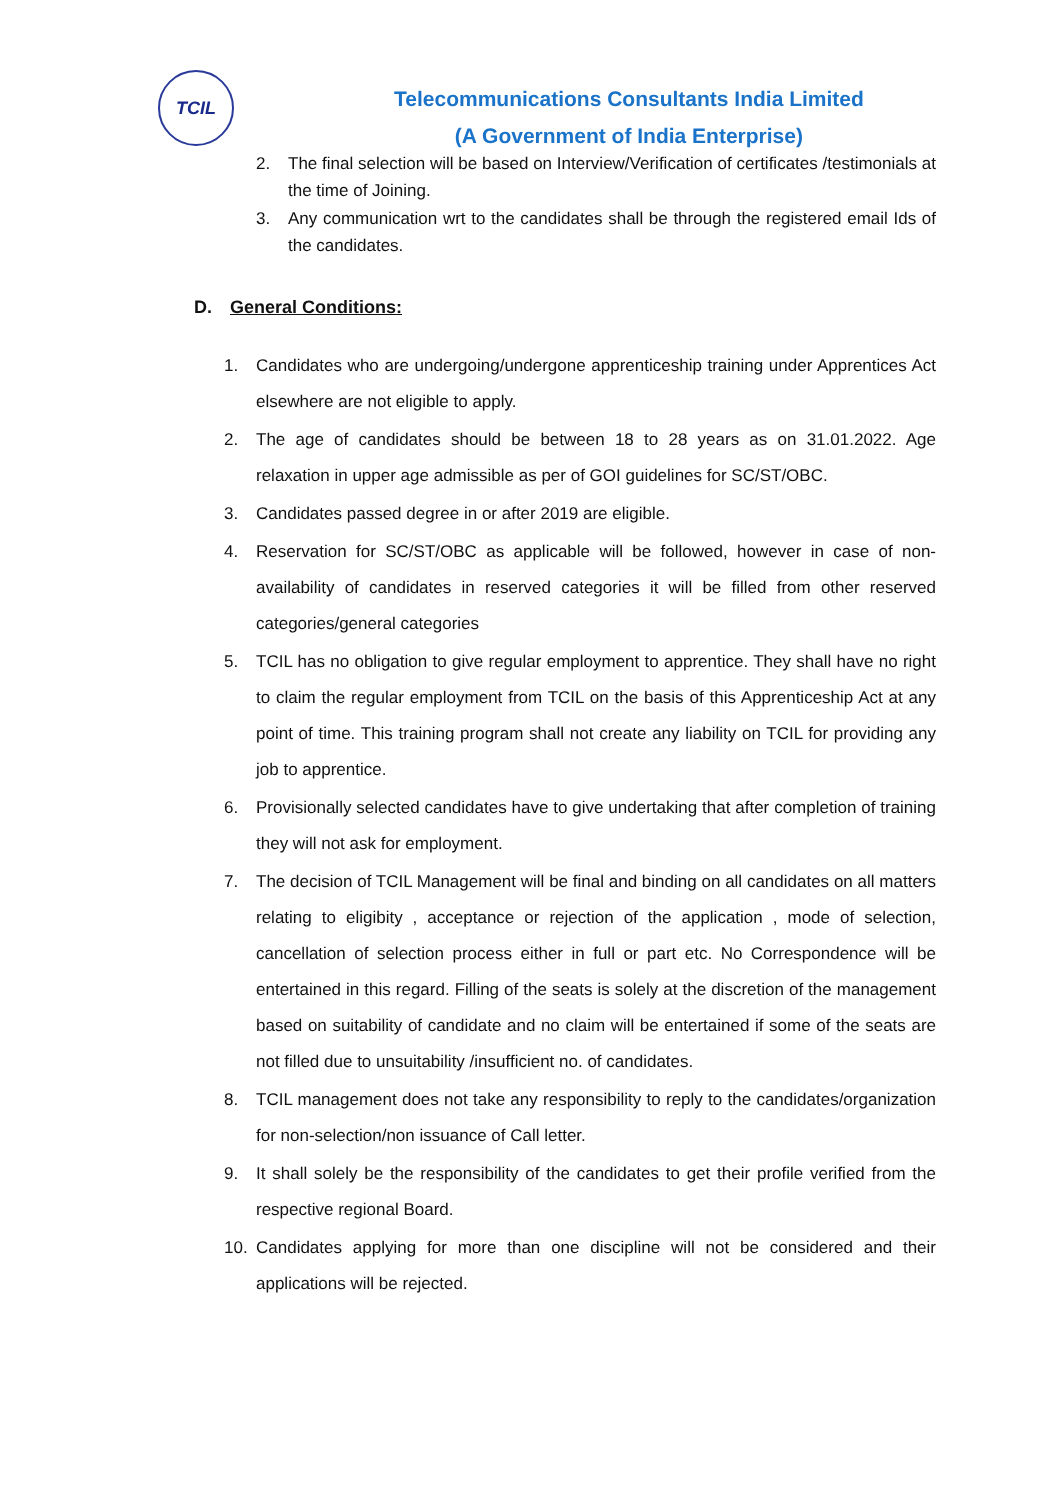TCIL
Telecommunications Consultants India Limited
(A Government of India Enterprise)
2. The final selection will be based on Interview/Verification of certificates /testimonials at the time of Joining.
3. Any communication wrt to the candidates shall be through the registered email Ids of the candidates.
D. General Conditions:
1. Candidates who are undergoing/undergone apprenticeship training under Apprentices Act elsewhere are not eligible to apply.
2. The age of candidates should be between 18 to 28 years as on 31.01.2022. Age relaxation in upper age admissible as per of GOI guidelines for SC/ST/OBC.
3. Candidates passed degree in or after 2019 are eligible.
4. Reservation for SC/ST/OBC as applicable will be followed, however in case of non-availability of candidates in reserved categories it will be filled from other reserved categories/general categories
5. TCIL has no obligation to give regular employment to apprentice. They shall have no right to claim the regular employment from TCIL on the basis of this Apprenticeship Act at any point of time. This training program shall not create any liability on TCIL for providing any job to apprentice.
6. Provisionally selected candidates have to give undertaking that after completion of training they will not ask for employment.
7. The decision of TCIL Management will be final and binding on all candidates on all matters relating to eligibity , acceptance or rejection of the application , mode of selection, cancellation of selection process either in full or part etc. No Correspondence will be entertained in this regard. Filling of the seats is solely at the discretion of the management based on suitability of candidate and no claim will be entertained if some of the seats are not filled due to unsuitability /insufficient no. of candidates.
8. TCIL management does not take any responsibility to reply to the candidates/organization for non-selection/non issuance of Call letter.
9. It shall solely be the responsibility of the candidates to get their profile verified from the respective regional Board.
10. Candidates applying for more than one discipline will not be considered and their applications will be rejected.